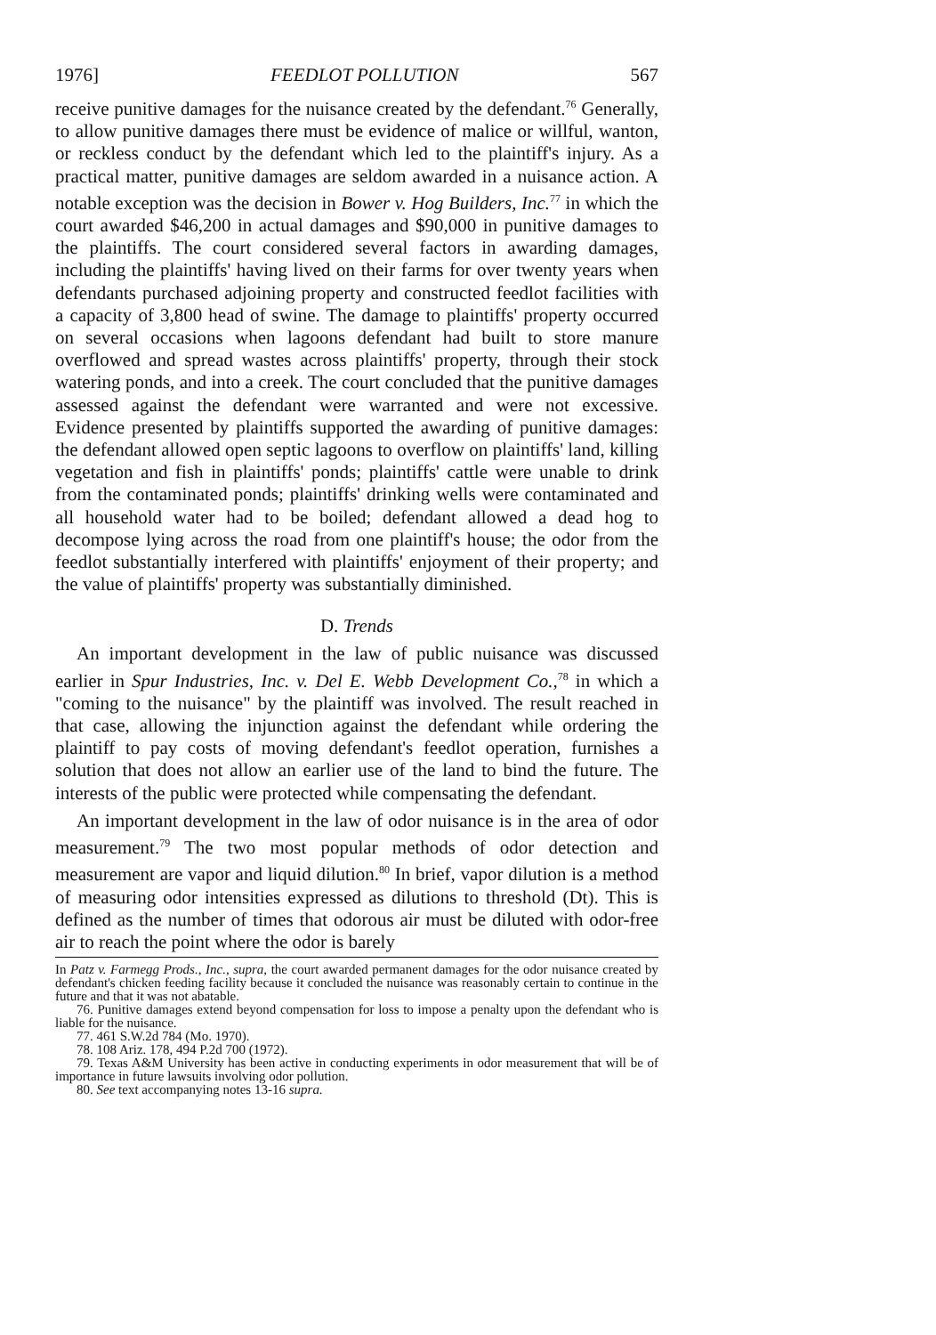1976] FEEDLOT POLLUTION 567
receive punitive damages for the nuisance created by the defendant.<sup>76</sup> Generally, to allow punitive damages there must be evidence of malice or willful, wanton, or reckless conduct by the defendant which led to the plaintiff's injury. As a practical matter, punitive damages are seldom awarded in a nuisance action. A notable exception was the decision in Bower v. Hog Builders, Inc.<sup>77</sup> in which the court awarded $46,200 in actual damages and $90,000 in punitive damages to the plaintiffs. The court considered several factors in awarding damages, including the plaintiffs' having lived on their farms for over twenty years when defendants purchased adjoining property and constructed feedlot facilities with a capacity of 3,800 head of swine. The damage to plaintiffs' property occurred on several occasions when lagoons defendant had built to store manure overflowed and spread wastes across plaintiffs' property, through their stock watering ponds, and into a creek. The court concluded that the punitive damages assessed against the defendant were warranted and were not excessive. Evidence presented by plaintiffs supported the awarding of punitive damages: the defendant allowed open septic lagoons to overflow on plaintiffs' land, killing vegetation and fish in plaintiffs' ponds; plaintiffs' cattle were unable to drink from the contaminated ponds; plaintiffs' drinking wells were contaminated and all household water had to be boiled; defendant allowed a dead hog to decompose lying across the road from one plaintiff's house; the odor from the feedlot substantially interfered with plaintiffs' enjoyment of their property; and the value of plaintiffs' property was substantially diminished.
D. Trends
An important development in the law of public nuisance was discussed earlier in Spur Industries, Inc. v. Del E. Webb Development Co.,<sup>78</sup> in which a "coming to the nuisance" by the plaintiff was involved. The result reached in that case, allowing the injunction against the defendant while ordering the plaintiff to pay costs of moving defendant's feedlot operation, furnishes a solution that does not allow an earlier use of the land to bind the future. The interests of the public were protected while compensating the defendant.
An important development in the law of odor nuisance is in the area of odor measurement.<sup>79</sup> The two most popular methods of odor detection and measurement are vapor and liquid dilution.<sup>80</sup> In brief, vapor dilution is a method of measuring odor intensities expressed as dilutions to threshold (Dt). This is defined as the number of times that odorous air must be diluted with odor-free air to reach the point where the odor is barely
In Patz v. Farmegg Prods., Inc., supra, the court awarded permanent damages for the odor nuisance created by defendant's chicken feeding facility because it concluded the nuisance was reasonably certain to continue in the future and that it was not abatable.
76. Punitive damages extend beyond compensation for loss to impose a penalty upon the defendant who is liable for the nuisance.
77. 461 S.W.2d 784 (Mo. 1970).
78. 108 Ariz. 178, 494 P.2d 700 (1972).
79. Texas A&M University has been active in conducting experiments in odor measurement that will be of importance in future lawsuits involving odor pollution.
80. See text accompanying notes 13-16 supra.